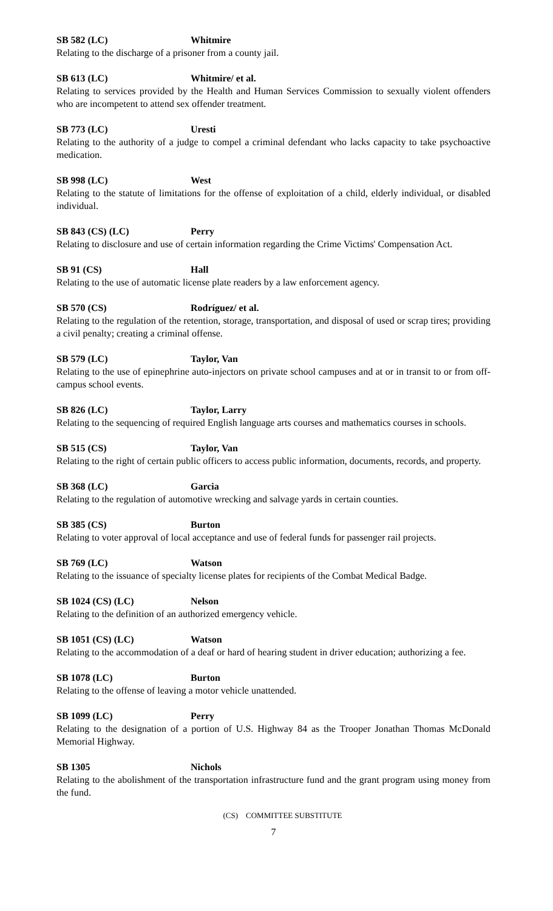SB 582 (LC) Whitmire
Relating to the discharge of a prisoner from a county jail.
SB 613 (LC) Whitmire/ et al.
Relating to services provided by the Health and Human Services Commission to sexually violent offenders who are incompetent to attend sex offender treatment.
SB 773 (LC) Uresti
Relating to the authority of a judge to compel a criminal defendant who lacks capacity to take psychoactive medication.
SB 998 (LC) West
Relating to the statute of limitations for the offense of exploitation of a child, elderly individual, or disabled individual.
SB 843 (CS) (LC) Perry
Relating to disclosure and use of certain information regarding the Crime Victims' Compensation Act.
SB 91 (CS) Hall
Relating to the use of automatic license plate readers by a law enforcement agency.
SB 570 (CS) Rodríguez/ et al.
Relating to the regulation of the retention, storage, transportation, and disposal of used or scrap tires; providing a civil penalty; creating a criminal offense.
SB 579 (LC) Taylor, Van
Relating to the use of epinephrine auto-injectors on private school campuses and at or in transit to or from off-campus school events.
SB 826 (LC) Taylor, Larry
Relating to the sequencing of required English language arts courses and mathematics courses in schools.
SB 515 (CS) Taylor, Van
Relating to the right of certain public officers to access public information, documents, records, and property.
SB 368 (LC) Garcia
Relating to the regulation of automotive wrecking and salvage yards in certain counties.
SB 385 (CS) Burton
Relating to voter approval of local acceptance and use of federal funds for passenger rail projects.
SB 769 (LC) Watson
Relating to the issuance of specialty license plates for recipients of the Combat Medical Badge.
SB 1024 (CS) (LC) Nelson
Relating to the definition of an authorized emergency vehicle.
SB 1051 (CS) (LC) Watson
Relating to the accommodation of a deaf or hard of hearing student in driver education; authorizing a fee.
SB 1078 (LC) Burton
Relating to the offense of leaving a motor vehicle unattended.
SB 1099 (LC) Perry
Relating to the designation of a portion of U.S. Highway 84 as the Trooper Jonathan Thomas McDonald Memorial Highway.
SB 1305 Nichols
Relating to the abolishment of the transportation infrastructure fund and the grant program using money from the fund.
(CS) COMMITTEE SUBSTITUTE
7